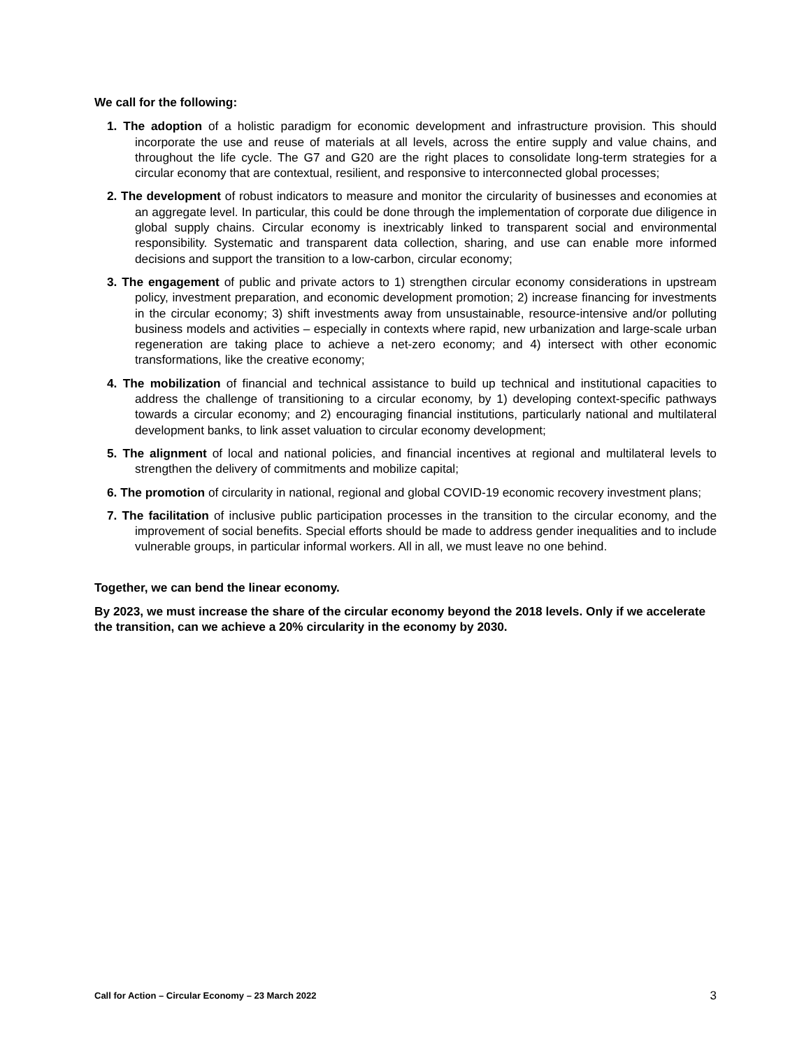We call for the following:
1. The adoption of a holistic paradigm for economic development and infrastructure provision. This should incorporate the use and reuse of materials at all levels, across the entire supply and value chains, and throughout the life cycle. The G7 and G20 are the right places to consolidate long-term strategies for a circular economy that are contextual, resilient, and responsive to interconnected global processes;
2. The development of robust indicators to measure and monitor the circularity of businesses and economies at an aggregate level. In particular, this could be done through the implementation of corporate due diligence in global supply chains. Circular economy is inextricably linked to transparent social and environmental responsibility. Systematic and transparent data collection, sharing, and use can enable more informed decisions and support the transition to a low-carbon, circular economy;
3. The engagement of public and private actors to 1) strengthen circular economy considerations in upstream policy, investment preparation, and economic development promotion; 2) increase financing for investments in the circular economy; 3) shift investments away from unsustainable, resource-intensive and/or polluting business models and activities – especially in contexts where rapid, new urbanization and large-scale urban regeneration are taking place to achieve a net-zero economy; and 4) intersect with other economic transformations, like the creative economy;
4. The mobilization of financial and technical assistance to build up technical and institutional capacities to address the challenge of transitioning to a circular economy, by 1) developing context-specific pathways towards a circular economy; and 2) encouraging financial institutions, particularly national and multilateral development banks, to link asset valuation to circular economy development;
5. The alignment of local and national policies, and financial incentives at regional and multilateral levels to strengthen the delivery of commitments and mobilize capital;
6. The promotion of circularity in national, regional and global COVID-19 economic recovery investment plans;
7. The facilitation of inclusive public participation processes in the transition to the circular economy, and the improvement of social benefits. Special efforts should be made to address gender inequalities and to include vulnerable groups, in particular informal workers. All in all, we must leave no one behind.
Together, we can bend the linear economy.
By 2023, we must increase the share of the circular economy beyond the 2018 levels. Only if we accelerate the transition, can we achieve a 20% circularity in the economy by 2030.
Call for Action – Circular Economy – 23 March 2022 3